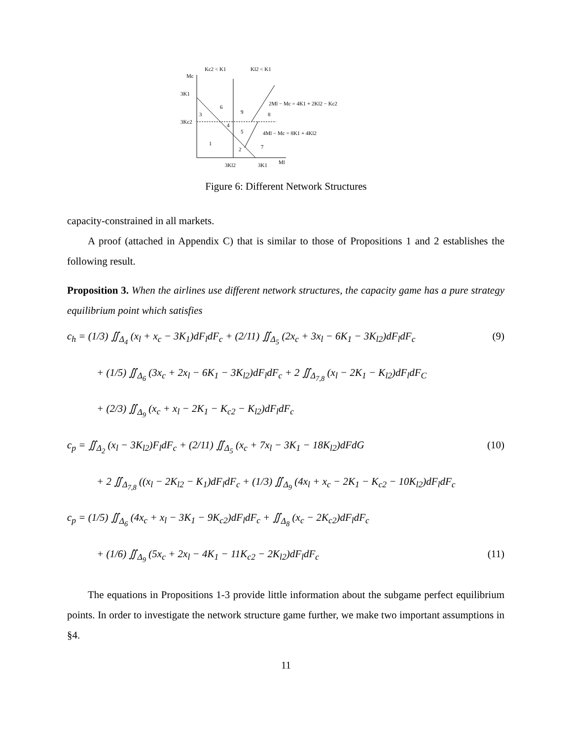Kc2 < K1
Kl2 < K1
Mc
3K1
3Kc2
3
6
9
8
4
5
1
2
7
2Ml − Mc = 4K1 + 2Kl2 − Kc2
4Ml − Mc = 8K1 + 4Kl2
3Kl2
3K1
Ml
Figure 6: Different Network Structures
capacity-constrained in all markets.
A proof (attached in Appendix C) that is similar to those of Propositions 1 and 2 establishes the following result.
Proposition 3. When the airlines use different network structures, the capacity game has a pure strategy equilibrium point which satisfies
c<sub>h</sub> = (1/3) ∬<sub>Δ<sub>4</sub></sub> (x<sub>l</sub> + x<sub>c</sub> − 3K<sub>1</sub>)dF<sub>l</sub>dF<sub>c</sub> + (2/11) ∬<sub>Δ<sub>5</sub></sub> (2x<sub>c</sub> + 3x<sub>l</sub> − 6K<sub>1</sub> − 3K<sub>l2</sub>)dF<sub>l</sub>dF<sub>c</sub> (9)
+ (1/5) ∬<sub>Δ<sub>6</sub></sub> (3x<sub>c</sub> + 2x<sub>l</sub> − 6K<sub>1</sub> − 3K<sub>l2</sub>)dF<sub>l</sub>dF<sub>c</sub> + 2 ∬<sub>Δ<sub>7,8</sub></sub> (x<sub>l</sub> − 2K<sub>1</sub> − K<sub>l2</sub>)dF<sub>l</sub>dF<sub>C</sub>
+ (2/3) ∬<sub>Δ<sub>9</sub></sub> (x<sub>c</sub> + x<sub>l</sub> − 2K<sub>1</sub> − K<sub>c2</sub> − K<sub>l2</sub>)dF<sub>l</sub>dF<sub>c</sub>
c<sub>p</sub> = ∬<sub>Δ<sub>2</sub></sub> (x<sub>l</sub> − 3K<sub>l2</sub>)F<sub>l</sub>dF<sub>c</sub> + (2/11) ∬<sub>Δ<sub>5</sub></sub> (x<sub>c</sub> + 7x<sub>l</sub> − 3K<sub>1</sub> − 18K<sub>l2</sub>)dFdG (10)
+ 2 ∬<sub>Δ<sub>7,8</sub></sub> ((x<sub>l</sub> − 2K<sub>l2</sub> − K<sub>1</sub>)dF<sub>l</sub>dF<sub>c</sub> + (1/3) ∬<sub>Δ<sub>9</sub></sub> (4x<sub>l</sub> + x<sub>c</sub> − 2K<sub>1</sub> − K<sub>c2</sub> − 10K<sub>l2</sub>)dF<sub>l</sub>dF<sub>c</sub>
c<sub>p</sub> = (1/5) ∬<sub>Δ<sub>6</sub></sub> (4x<sub>c</sub> + x<sub>l</sub> − 3K<sub>1</sub> − 9K<sub>c2</sub>)dF<sub>l</sub>dF<sub>c</sub> + ∬<sub>Δ<sub>8</sub></sub> (x<sub>c</sub> − 2K<sub>c2</sub>)dF<sub>l</sub>dF<sub>c</sub>
+ (1/6) ∬<sub>Δ<sub>9</sub></sub> (5x<sub>c</sub> + 2x<sub>l</sub> − 4K<sub>1</sub> − 11K<sub>c2</sub> − 2K<sub>l2</sub>)dF<sub>l</sub>dF<sub>c</sub> (11)
The equations in Propositions 1-3 provide little information about the subgame perfect equilibrium points. In order to investigate the network structure game further, we make two important assumptions in §4.
11